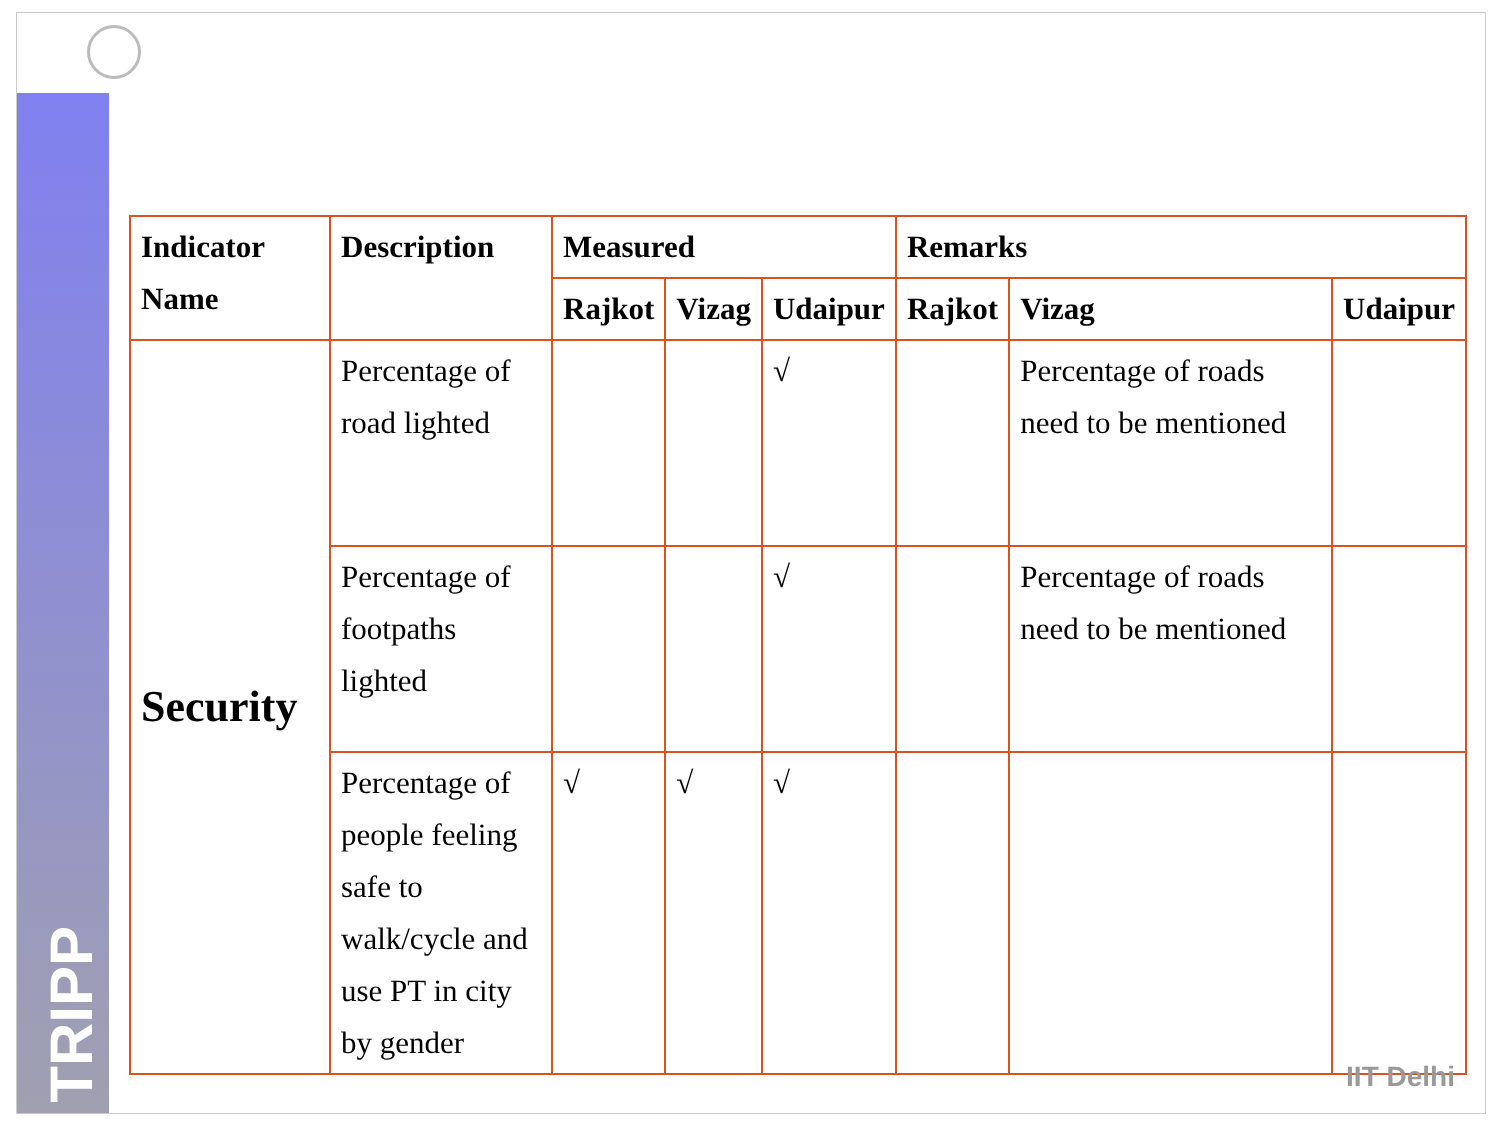TRIPP
| Indicator Name | Description | Measured | | | Remarks | | |
| --- | --- | --- | --- | --- | --- | --- | --- |
| | | Rajkot | Vizag | Udaipur | Rajkot | Vizag | Udaipur |
| Security | Percentage of road lighted | | | √ | | Percentage of roads need to be mentioned | |
| | Percentage of footpaths lighted | | | √ | | Percentage of roads need to be mentioned | |
| | Percentage of people feeling safe to walk/cycle and use PT in city by gender | √ | √ | √ | | | |
IIT Delhi